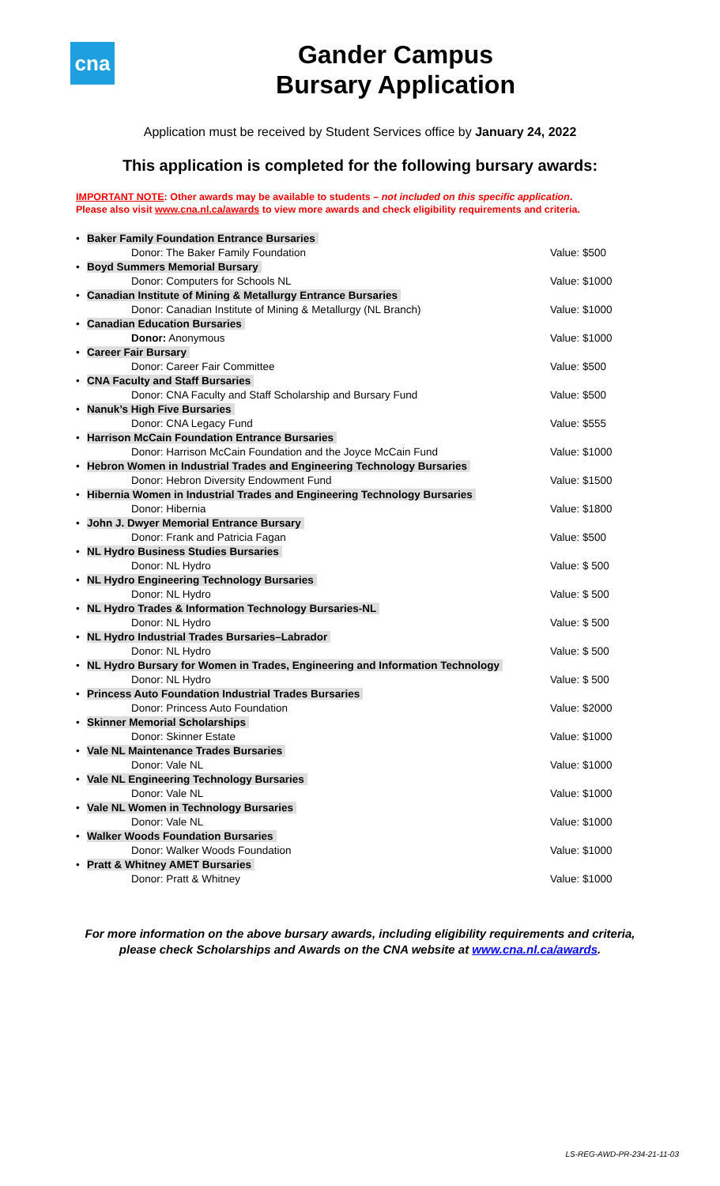cna
Gander Campus
Bursary Application
Application must be received by Student Services office by January 24, 2022
This application is completed for the following bursary awards:
IMPORTANT NOTE: Other awards may be available to students – not included on this specific application.
Please also visit www.cna.nl.ca/awards to view more awards and check eligibility requirements and criteria.
| • | Baker Family Foundation Entrance Bursaries | |
| | Donor: The Baker Family Foundation | Value: $500 |
| • | Boyd Summers Memorial Bursary | |
| | Donor: Computers for Schools NL | Value: $1000 |
| • | Canadian Institute of Mining & Metallurgy Entrance Bursaries | |
| | Donor: Canadian Institute of Mining & Metallurgy (NL Branch) | Value: $1000 |
| • | Canadian Education Bursaries | |
| | Donor: Anonymous | Value: $1000 |
| • | Career Fair Bursary | |
| | Donor: Career Fair Committee | Value: $500 |
| • | CNA Faculty and Staff Bursaries | |
| | Donor: CNA Faculty and Staff Scholarship and Bursary Fund | Value: $500 |
| • | Nanuk’s High Five Bursaries | |
| | Donor: CNA Legacy Fund | Value: $555 |
| • | Harrison McCain Foundation Entrance Bursaries | |
| | Donor: Harrison McCain Foundation and the Joyce McCain Fund | Value: $1000 |
| • | Hebron Women in Industrial Trades and Engineering Technology Bursaries | |
| | Donor: Hebron Diversity Endowment Fund | Value: $1500 |
| • | Hibernia Women in Industrial Trades and Engineering Technology Bursaries | |
| | Donor: Hibernia | Value: $1800 |
| • | John J. Dwyer Memorial Entrance Bursary | |
| | Donor: Frank and Patricia Fagan | Value: $500 |
| • | NL Hydro Business Studies Bursaries | |
| | Donor: NL Hydro | Value: $ 500 |
| • | NL Hydro Engineering Technology Bursaries | |
| | Donor: NL Hydro | Value: $ 500 |
| • | NL Hydro Trades & Information Technology Bursaries-NL | |
| | Donor: NL Hydro | Value: $ 500 |
| • | NL Hydro Industrial Trades Bursaries–Labrador | |
| | Donor: NL Hydro | Value: $ 500 |
| • | NL Hydro Bursary for Women in Trades, Engineering and Information Technology | |
| | Donor: NL Hydro | Value: $ 500 |
| • | Princess Auto Foundation Industrial Trades Bursaries | |
| | Donor: Princess Auto Foundation | Value: $2000 |
| • | Skinner Memorial Scholarships | |
| | Donor: Skinner Estate | Value: $1000 |
| • | Vale NL Maintenance Trades Bursaries | |
| | Donor: Vale NL | Value: $1000 |
| • | Vale NL Engineering Technology Bursaries | |
| | Donor: Vale NL | Value: $1000 |
| • | Vale NL Women in Technology Bursaries | |
| | Donor: Vale NL | Value: $1000 |
| • | Walker Woods Foundation Bursaries | |
| | Donor: Walker Woods Foundation | Value: $1000 |
| • | Pratt & Whitney AMET Bursaries | |
| | Donor: Pratt & Whitney | Value: $1000 |
For more information on the above bursary awards, including eligibility requirements and criteria,
please check Scholarships and Awards on the CNA website at www.cna.nl.ca/awards.
LS-REG-AWD-PR-234-21-11-03